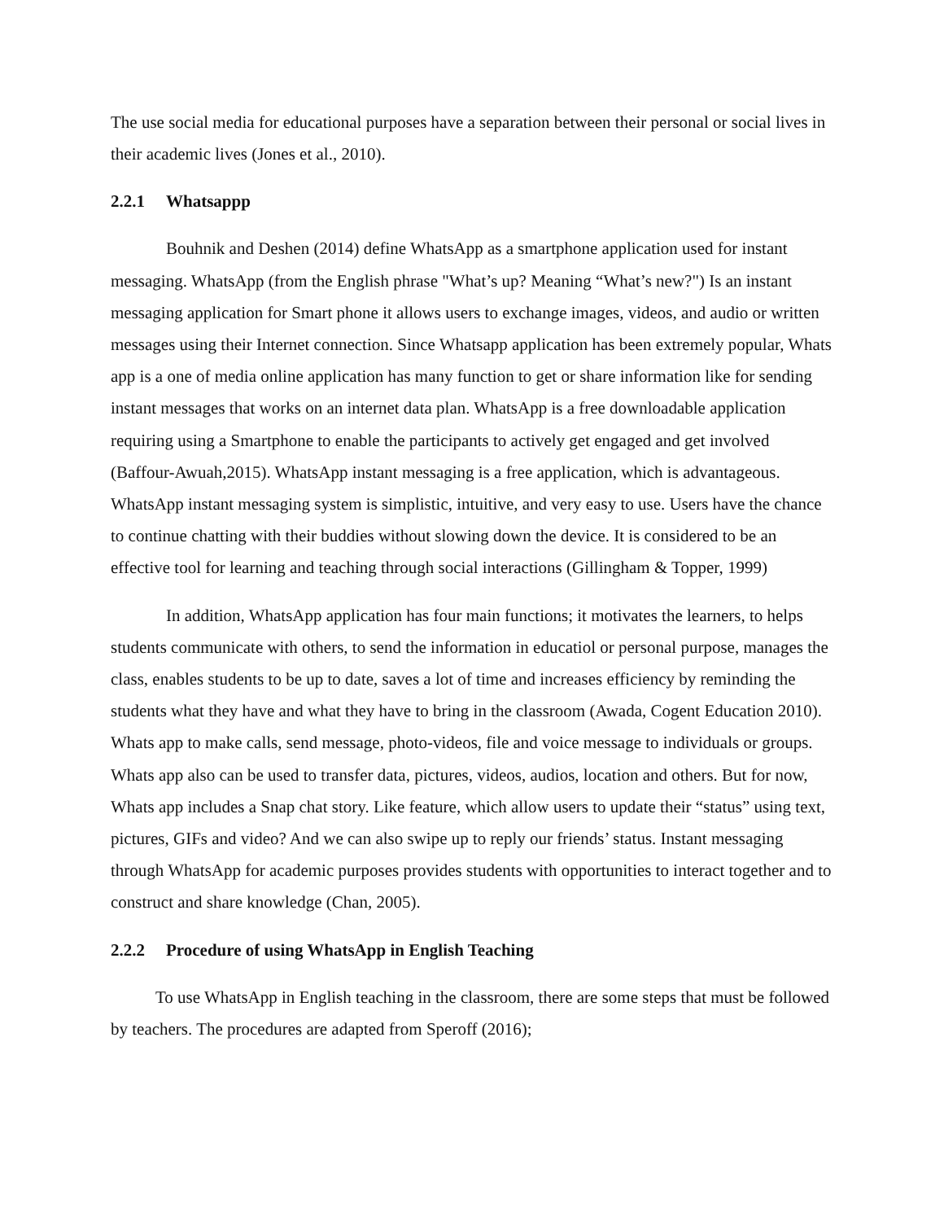The use social media for educational purposes have a separation between their personal or social lives in their academic lives (Jones et al., 2010).
2.2.1 Whatsappp
Bouhnik and Deshen (2014) define WhatsApp as a smartphone application used for instant messaging. WhatsApp (from the English phrase "What’s up? Meaning “What’s new?") Is an instant messaging application for Smart phone it allows users to exchange images, videos, and audio or written messages using their Internet connection. Since Whatsapp application has been extremely popular, Whats app is a one of media online application has many function to get or share information like for sending instant messages that works on an internet data plan. WhatsApp is a free downloadable application requiring using a Smartphone to enable the participants to actively get engaged and get involved (Baffour-Awuah,2015). WhatsApp instant messaging is a free application, which is advantageous. WhatsApp instant messaging system is simplistic, intuitive, and very easy to use. Users have the chance to continue chatting with their buddies without slowing down the device. It is considered to be an effective tool for learning and teaching through social interactions (Gillingham & Topper, 1999)
In addition, WhatsApp application has four main functions; it motivates the learners, to helps students communicate with others, to send the information in educatiol or personal purpose, manages the class, enables students to be up to date, saves a lot of time and increases efficiency by reminding the students what they have and what they have to bring in the classroom (Awada, Cogent Education 2010). Whats app to make calls, send message, photo-videos, file and voice message to individuals or groups. Whats app also can be used to transfer data, pictures, videos, audios, location and others. But for now, Whats app includes a Snap chat story. Like feature, which allow users to update their “status” using text, pictures, GIFs and video? And we can also swipe up to reply our friends’ status. Instant messaging through WhatsApp for academic purposes provides students with opportunities to interact together and to construct and share knowledge (Chan, 2005).
2.2.2 Procedure of using WhatsApp in English Teaching
To use WhatsApp in English teaching in the classroom, there are some steps that must be followed by teachers. The procedures are adapted from Speroff (2016);